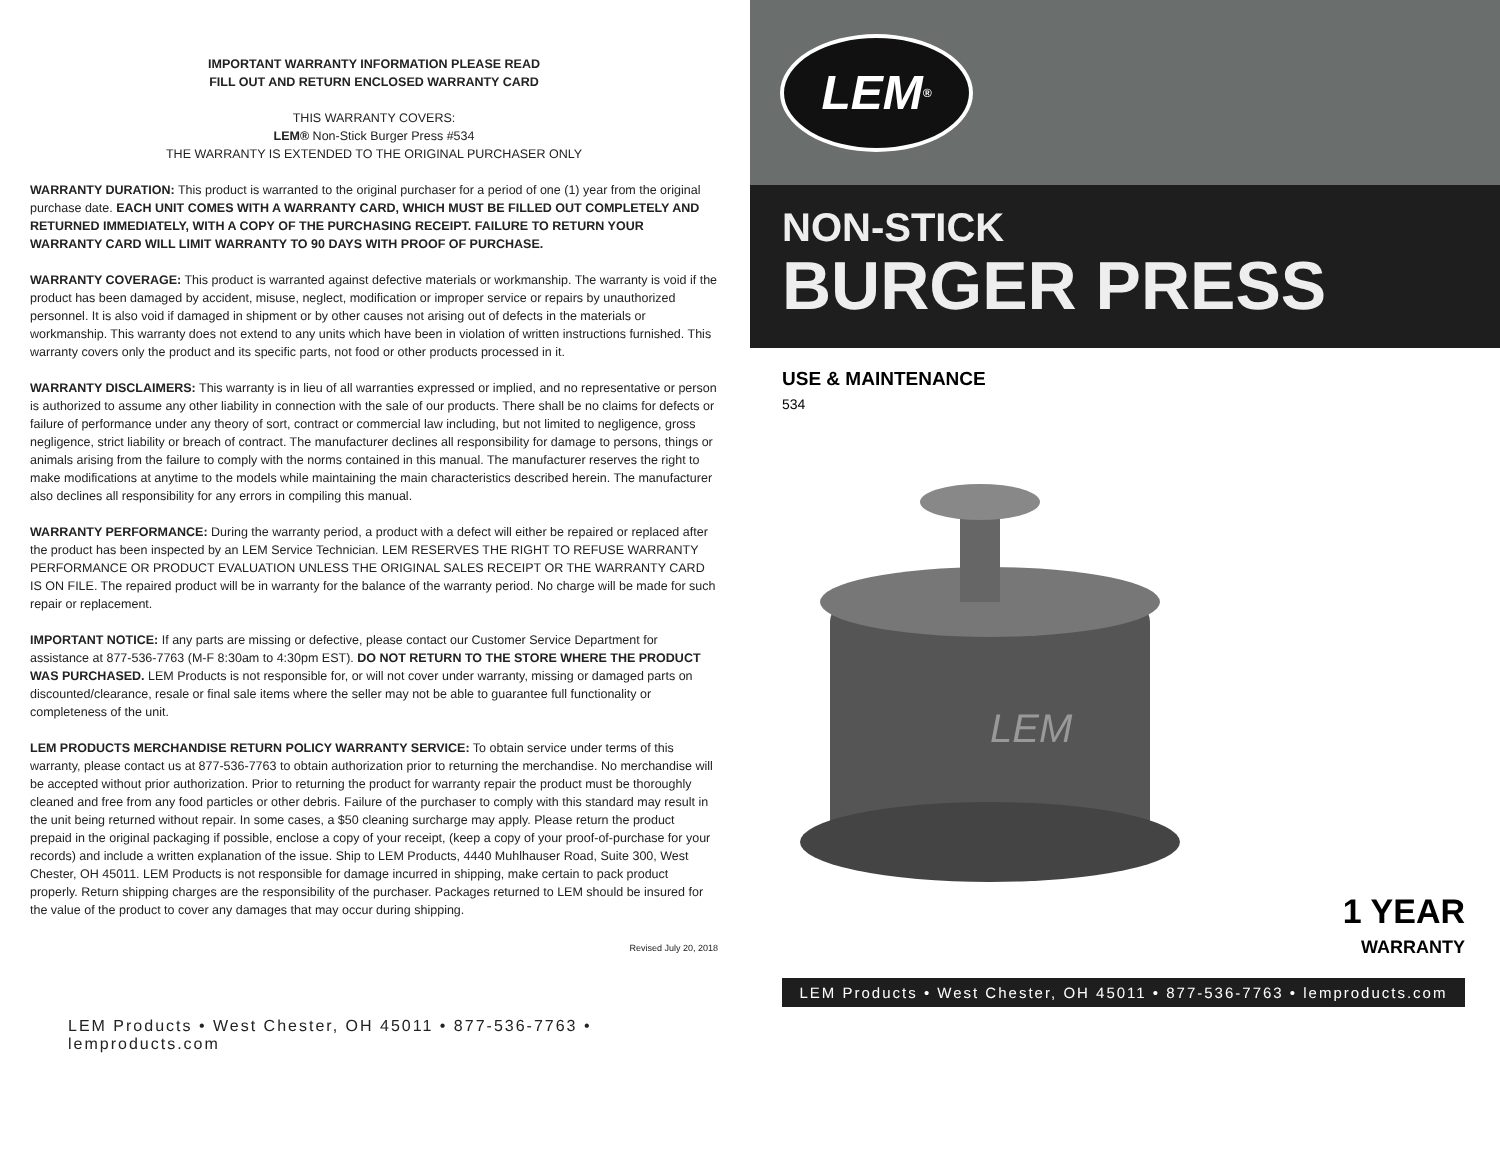IMPORTANT WARRANTY INFORMATION PLEASE READ
FILL OUT AND RETURN ENCLOSED WARRANTY CARD
THIS WARRANTY COVERS:
LEM® Non-Stick Burger Press #534
THE WARRANTY IS EXTENDED TO THE ORIGINAL PURCHASER ONLY
WARRANTY DURATION: This product is warranted to the original purchaser for a period of one (1) year from the original purchase date. EACH UNIT COMES WITH A WARRANTY CARD, WHICH MUST BE FILLED OUT COMPLETELY AND RETURNED IMMEDIATELY, WITH A COPY OF THE PURCHASING RECEIPT. FAILURE TO RETURN YOUR WARRANTY CARD WILL LIMIT WARRANTY TO 90 DAYS WITH PROOF OF PURCHASE.
WARRANTY COVERAGE: This product is warranted against defective materials or workmanship. The warranty is void if the product has been damaged by accident, misuse, neglect, modification or improper service or repairs by unauthorized personnel. It is also void if damaged in shipment or by other causes not arising out of defects in the materials or workmanship. This warranty does not extend to any units which have been in violation of written instructions furnished. This warranty covers only the product and its specific parts, not food or other products processed in it.
WARRANTY DISCLAIMERS: This warranty is in lieu of all warranties expressed or implied, and no representative or person is authorized to assume any other liability in connection with the sale of our products. There shall be no claims for defects or failure of performance under any theory of sort, contract or commercial law including, but not limited to negligence, gross negligence, strict liability or breach of contract. The manufacturer declines all responsibility for damage to persons, things or animals arising from the failure to comply with the norms contained in this manual. The manufacturer reserves the right to make modifications at anytime to the models while maintaining the main characteristics described herein. The manufacturer also declines all responsibility for any errors in compiling this manual.
WARRANTY PERFORMANCE: During the warranty period, a product with a defect will either be repaired or replaced after the product has been inspected by an LEM Service Technician. LEM RESERVES THE RIGHT TO REFUSE WARRANTY PERFORMANCE OR PRODUCT EVALUATION UNLESS THE ORIGINAL SALES RECEIPT OR THE WARRANTY CARD IS ON FILE. The repaired product will be in warranty for the balance of the warranty period. No charge will be made for such repair or replacement.
IMPORTANT NOTICE: If any parts are missing or defective, please contact our Customer Service Department for assistance at 877-536-7763 (M-F 8:30am to 4:30pm EST). DO NOT RETURN TO THE STORE WHERE THE PRODUCT WAS PURCHASED. LEM Products is not responsible for, or will not cover under warranty, missing or damaged parts on discounted/clearance, resale or final sale items where the seller may not be able to guarantee full functionality or completeness of the unit.
LEM PRODUCTS MERCHANDISE RETURN POLICY WARRANTY SERVICE: To obtain service under terms of this warranty, please contact us at 877-536-7763 to obtain authorization prior to returning the merchandise. No merchandise will be accepted without prior authorization. Prior to returning the product for warranty repair the product must be thoroughly cleaned and free from any food particles or other debris. Failure of the purchaser to comply with this standard may result in the unit being returned without repair. In some cases, a $50 cleaning surcharge may apply. Please return the product prepaid in the original packaging if possible, enclose a copy of your receipt, (keep a copy of your proof-of-purchase for your records) and include a written explanation of the issue. Ship to LEM Products, 4440 Muhlhauser Road, Suite 300, West Chester, OH 45011. LEM Products is not responsible for damage incurred in shipping, make certain to pack product properly. Return shipping charges are the responsibility of the purchaser. Packages returned to LEM should be insured for the value of the product to cover any damages that may occur during shipping.
Revised July 20, 2018
LEM Products • West Chester, OH 45011 • 877-536-7763 • lemproducts.com
LEM<sup>®</sup>
NON-STICK
BURGER PRESS
USE & MAINTENANCE
534
LEM
1 YEAR
WARRANTY
LEM Products • West Chester, OH 45011 • 877-536-7763 • lemproducts.com